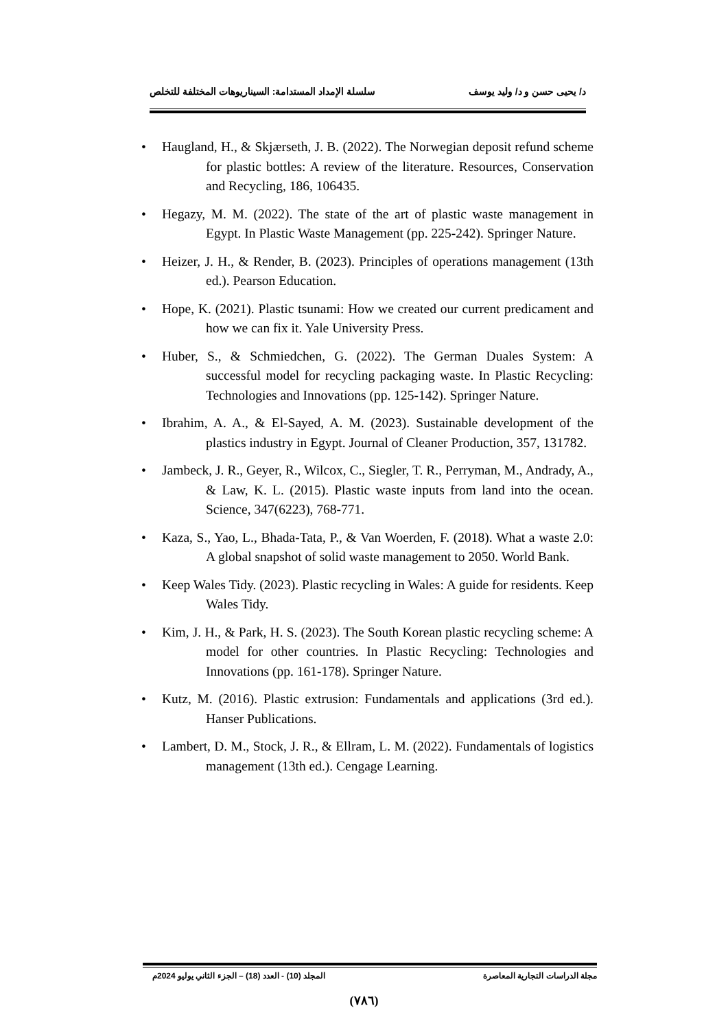د/ يحيى حسن و د/ وليد يوسف سلسلة الإمداد المستدامة: السيناريوهات المختلفة للتخلص
• Haugland, H., & Skjærseth, J. B. (2022). The Norwegian deposit refund scheme for plastic bottles: A review of the literature. Resources, Conservation and Recycling, 186, 106435.
• Hegazy, M. M. (2022). The state of the art of plastic waste management in Egypt. In Plastic Waste Management (pp. 225-242). Springer Nature.
• Heizer, J. H., & Render, B. (2023). Principles of operations management (13th ed.). Pearson Education.
• Hope, K. (2021). Plastic tsunami: How we created our current predicament and how we can fix it. Yale University Press.
• Huber, S., & Schmiedchen, G. (2022). The German Duales System: A successful model for recycling packaging waste. In Plastic Recycling: Technologies and Innovations (pp. 125-142). Springer Nature.
• Ibrahim, A. A., & El-Sayed, A. M. (2023). Sustainable development of the plastics industry in Egypt. Journal of Cleaner Production, 357, 131782.
• Jambeck, J. R., Geyer, R., Wilcox, C., Siegler, T. R., Perryman, M., Andrady, A., & Law, K. L. (2015). Plastic waste inputs from land into the ocean. Science, 347(6223), 768-771.
• Kaza, S., Yao, L., Bhada-Tata, P., & Van Woerden, F. (2018). What a waste 2.0: A global snapshot of solid waste management to 2050. World Bank.
• Keep Wales Tidy. (2023). Plastic recycling in Wales: A guide for residents. Keep Wales Tidy.
• Kim, J. H., & Park, H. S. (2023). The South Korean plastic recycling scheme: A model for other countries. In Plastic Recycling: Technologies and Innovations (pp. 161-178). Springer Nature.
• Kutz, M. (2016). Plastic extrusion: Fundamentals and applications (3rd ed.). Hanser Publications.
• Lambert, D. M., Stock, J. R., & Ellram, L. M. (2022). Fundamentals of logistics management (13th ed.). Cengage Learning.
مجلة الدراسات التجارية المعاصرة المجلد (10) - العدد (18) – الجزء الثاني يوليو 2024م
(٧٨٦)